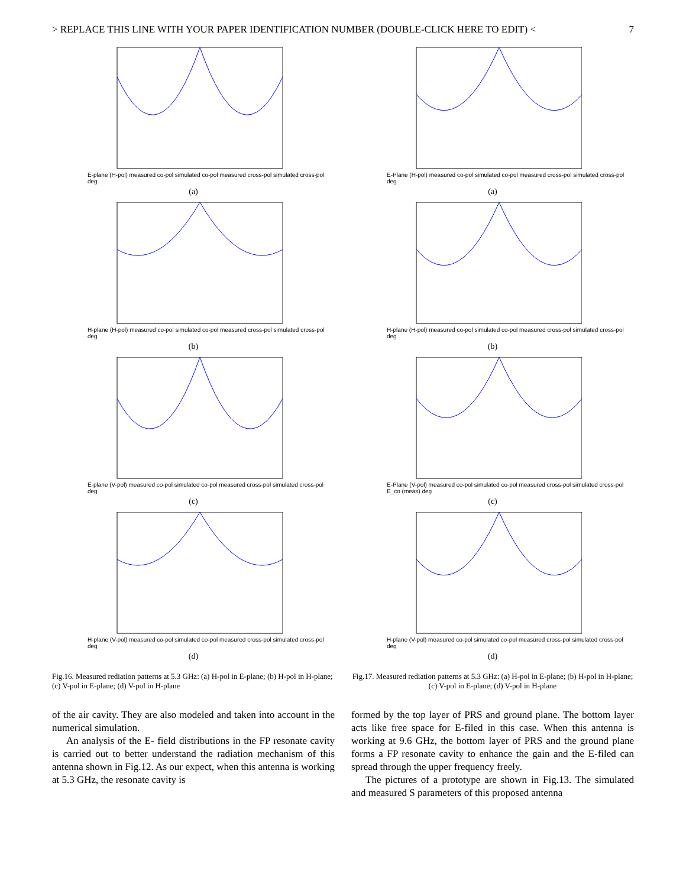7 > REPLACE THIS LINE WITH YOUR PAPER IDENTIFICATION NUMBER (DOUBLE-CLICK HERE TO EDIT) <
E-plane (H-pol) measured co-pol simulated co-pol measured cross-pol simulated cross-pol deg
(a)
H-plane (H-pol) measured co-pol simulated co-pol measured cross-pol simulated cross-pol deg
(b)
E-plane (V-pol) measured co-pol simulated co-pol measured cross-pol simulated cross-pol deg
(c)
H-plane (V-pol) measured co-pol simulated co-pol measured cross-pol simulated cross-pol deg
(d)
Fig.16. Measured rediation patterns at 5.3 GHz: (a) H-pol in E-plane; (b) H-pol in H-plane; (c) V-pol in E-plane; (d) V-pol in H-plane
of the air cavity. They are also modeled and taken into account in the numerical simulation.
An analysis of the E- field distributions in the FP resonate cavity is carried out to better understand the radiation mechanism of this antenna shown in Fig.12. As our expect, when this antenna is working at 5.3 GHz, the resonate cavity is
E-Plane (H-pol) measured co-pol simulated co-pol measured cross-pol simulated cross-pol deg
(a)
H-plane (H-pol) measured co-pol simulated co-pol measured cross-pol simulated cross-pol deg
(b)
E-Plane (V-pol) measured co-pol simulated co-pol measured cross-pol simulated cross-pol E_co (meas) deg
(c)
H-plane (V-pol) measured co-pol simulated co-pol measured cross-pol simulated cross-pol deg
(d)
Fig.17. Measured rediation patterns at 5.3 GHz: (a) H-pol in E-plane; (b) H-pol in H-plane; (c) V-pol in E-plane; (d) V-pol in H-plane
formed by the top layer of PRS and ground plane. The bottom layer acts like free space for E-filed in this case. When this antenna is working at 9.6 GHz, the bottom layer of PRS and the ground plane forms a FP resonate cavity to enhance the gain and the E-filed can spread through the upper frequency freely.
The pictures of a prototype are shown in Fig.13. The simulated and measured S parameters of this proposed antenna